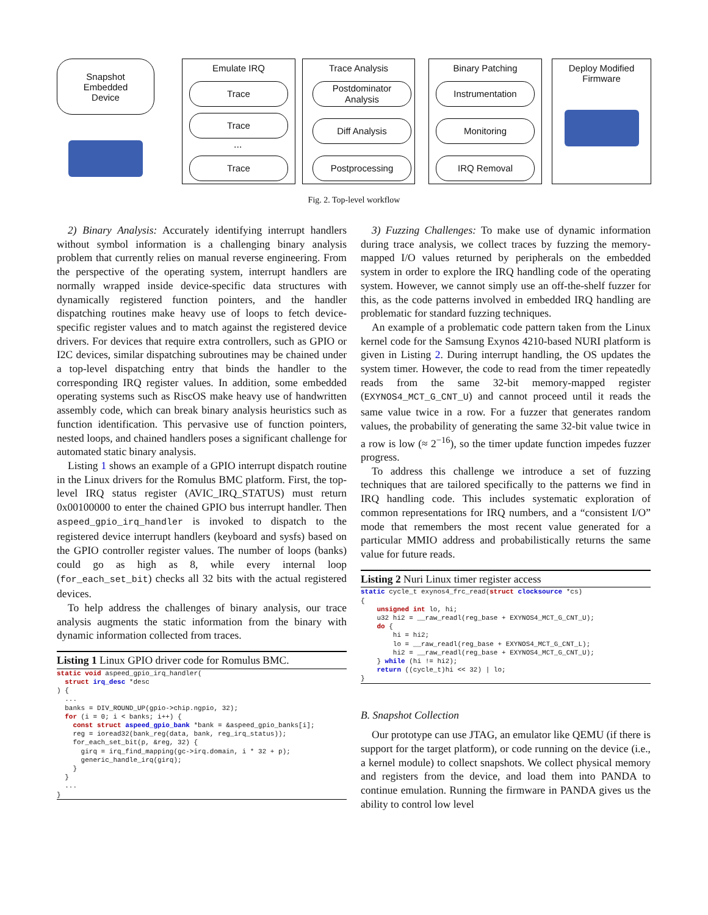Snapshot
Embedded
Device
Emulate IRQ
Trace
Trace
...
Trace
Trace Analysis
Postdominator
Analysis
Diff Analysis
Postprocessing
Binary Patching
Instrumentation
Monitoring
IRQ Removal
Deploy Modified
Firmware
Fig. 2. Top-level workflow
2) Binary Analysis: Accurately identifying interrupt handlers without symbol information is a challenging binary analysis problem that currently relies on manual reverse engineering. From the perspective of the operating system, interrupt handlers are normally wrapped inside device-specific data structures with dynamically registered function pointers, and the handler dispatching routines make heavy use of loops to fetch device-specific register values and to match against the registered device drivers. For devices that require extra controllers, such as GPIO or I2C devices, similar dispatching subroutines may be chained under a top-level dispatching entry that binds the handler to the corresponding IRQ register values. In addition, some embedded operating systems such as RiscOS make heavy use of handwritten assembly code, which can break binary analysis heuristics such as function identification. This pervasive use of function pointers, nested loops, and chained handlers poses a significant challenge for automated static binary analysis.
Listing 1 shows an example of a GPIO interrupt dispatch routine in the Linux drivers for the Romulus BMC platform. First, the top-level IRQ status register (AVIC_IRQ_STATUS) must return 0x00100000 to enter the chained GPIO bus interrupt handler. Then aspeed_gpio_irq_handler is invoked to dispatch to the registered device interrupt handlers (keyboard and sysfs) based on the GPIO controller register values. The number of loops (banks) could go as high as 8, while every internal loop (for_each_set_bit) checks all 32 bits with the actual registered devices.
To help address the challenges of binary analysis, our trace analysis augments the static information from the binary with dynamic information collected from traces.
Listing 1 Linux GPIO driver code for Romulus BMC.
static void aspeed_gpio_irq_handler(
  struct irq_desc *desc
) {
  ...
  banks = DIV_ROUND_UP(gpio->chip.ngpio, 32);
  for (i = 0; i < banks; i++) {
    const struct aspeed_gpio_bank *bank = &aspeed_gpio_banks[i];
    reg = ioread32(bank_reg(data, bank, reg_irq_status));
    for_each_set_bit(p, &reg, 32) {
      girq = irq_find_mapping(gc->irq.domain, i * 32 + p);
      generic_handle_irq(girq);
    }
  }
  ...
}
3) Fuzzing Challenges: To make use of dynamic information during trace analysis, we collect traces by fuzzing the memory-mapped I/O values returned by peripherals on the embedded system in order to explore the IRQ handling code of the operating system. However, we cannot simply use an off-the-shelf fuzzer for this, as the code patterns involved in embedded IRQ handling are problematic for standard fuzzing techniques.
An example of a problematic code pattern taken from the Linux kernel code for the Samsung Exynos 4210-based NURI platform is given in Listing 2. During interrupt handling, the OS updates the system timer. However, the code to read from the timer repeatedly reads from the same 32-bit memory-mapped register (EXYNOS4_MCT_G_CNT_U) and cannot proceed until it reads the same value twice in a row. For a fuzzer that generates random values, the probability of generating the same 32-bit value twice in a row is low (≈ 2<sup>−16</sup>), so the timer update function impedes fuzzer progress.
To address this challenge we introduce a set of fuzzing techniques that are tailored specifically to the patterns we find in IRQ handling code. This includes systematic exploration of common representations for IRQ numbers, and a “consistent I/O” mode that remembers the most recent value generated for a particular MMIO address and probabilistically returns the same value for future reads.
Listing 2 Nuri Linux timer register access
static cycle_t exynos4_frc_read(struct clocksource *cs)
{
    unsigned int lo, hi;
    u32 hi2 = __raw_readl(reg_base + EXYNOS4_MCT_G_CNT_U);
    do {
        hi = hi2;
        lo = __raw_readl(reg_base + EXYNOS4_MCT_G_CNT_L);
        hi2 = __raw_readl(reg_base + EXYNOS4_MCT_G_CNT_U);
    } while (hi != hi2);
    return ((cycle_t)hi << 32) | lo;
}
B. Snapshot Collection
Our prototype can use JTAG, an emulator like QEMU (if there is support for the target platform), or code running on the device (i.e., a kernel module) to collect snapshots. We collect physical memory and registers from the device, and load them into PANDA to continue emulation. Running the firmware in PANDA gives us the ability to control low level